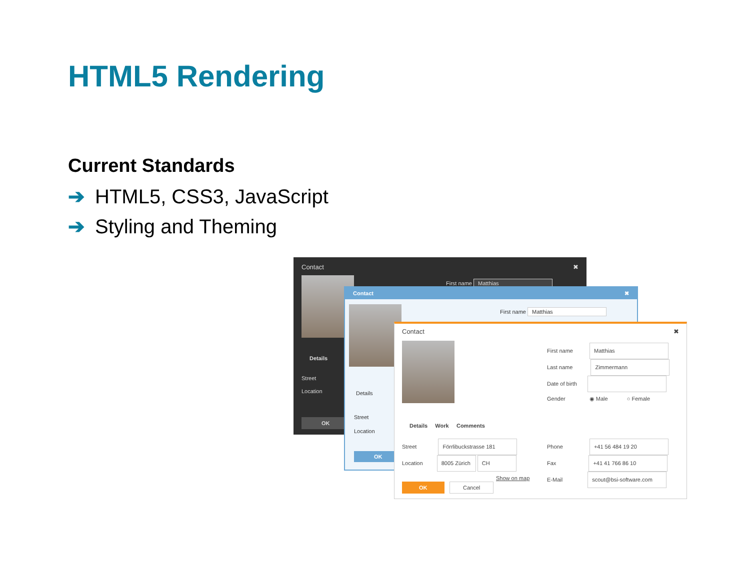HTML5 Rendering
Current Standards
➔ HTML5, CSS3, JavaScript
➔ Styling and Theming
Contact ✖
First name Matthias
Details
Street
Location
OK
Contact ✖
First name Matthias
Details
Street
Location
OK
Contact ✖
First name Matthias
Last name Zimmermann
Date of birth
Gender ◉ Male ○ Female
Details Work Comments
Street Förrlibuckstrasse 181
Location 8005 Zürich CH
Show on map
Phone +41 56 484 19 20
Fax +41 41 766 86 10
E-Mail scout@bsi-software.com
OK Cancel